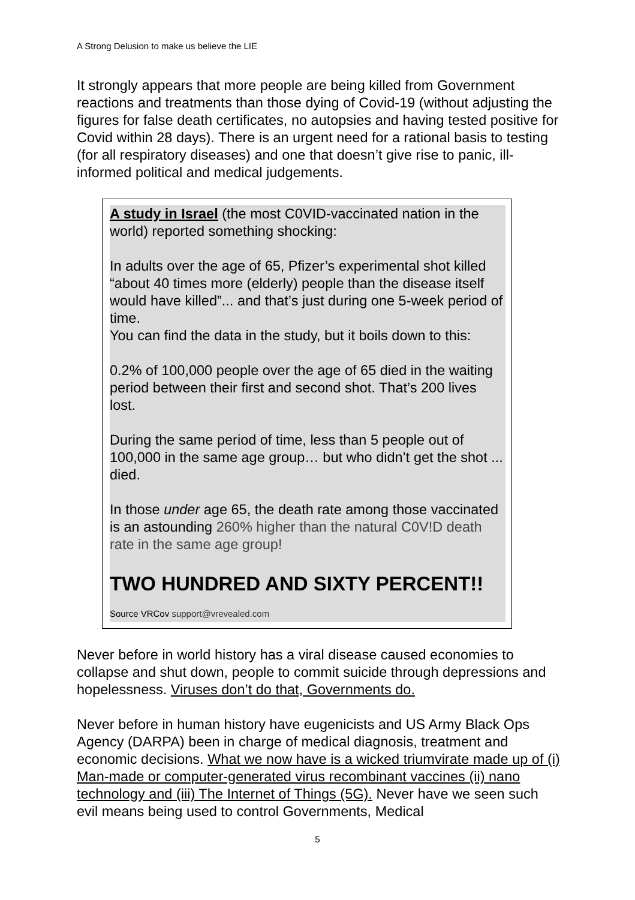A Strong Delusion to make us believe the LIE
It strongly appears that more people are being killed from Government reactions and treatments than those dying of Covid-19 (without adjusting the figures for false death certificates, no autopsies and having tested positive for Covid within 28 days). There is an urgent need for a rational basis to testing (for all respiratory diseases) and one that doesn’t give rise to panic, ill-informed political and medical judgements.
A study in Israel (the most C0VID-vaccinated nation in the world) reported something shocking:
In adults over the age of 65, Pfizer’s experimental shot killed “about 40 times more (elderly) people than the disease itself would have killed”... and that’s just during one 5-week period of time.
You can find the data in the study, but it boils down to this:
0.2% of 100,000 people over the age of 65 died in the waiting period between their first and second shot. That’s 200 lives lost.
During the same period of time, less than 5 people out of 100,000 in the same age group… but who didn’t get the shot ... died.
In those under age 65, the death rate among those vaccinated is an astounding 260% higher than the natural C0V!D death rate in the same age group!
TWO HUNDRED AND SIXTY PERCENT!!
Source VRCov support@vrevealed.com
Never before in world history has a viral disease caused economies to collapse and shut down, people to commit suicide through depressions and hopelessness. Viruses don’t do that, Governments do.
Never before in human history have eugenicists and US Army Black Ops Agency (DARPA) been in charge of medical diagnosis, treatment and economic decisions. What we now have is a wicked triumvirate made up of (i) Man-made or computer-generated virus recombinant vaccines (ii) nano technology and (iii) The Internet of Things (5G). Never have we seen such evil means being used to control Governments, Medical
5